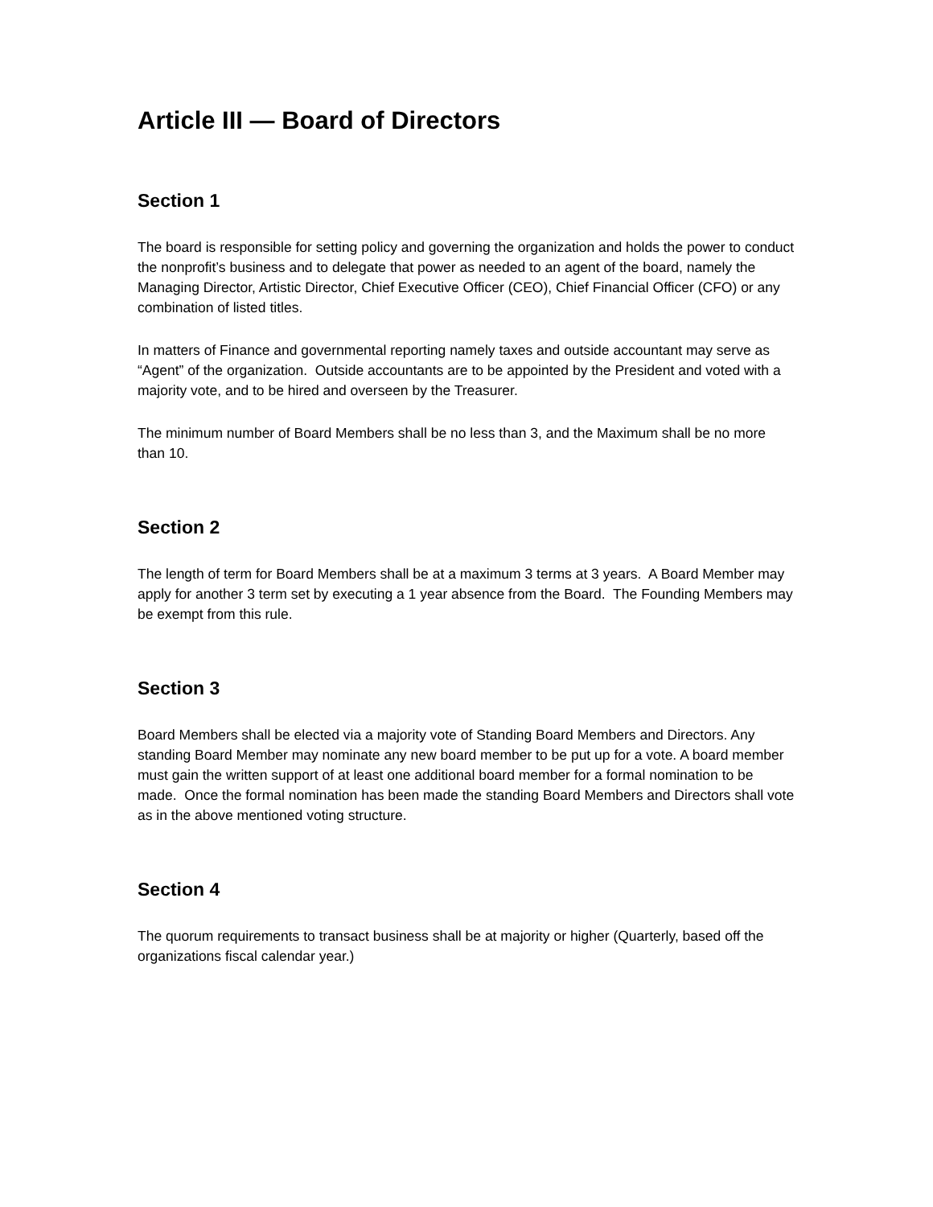Article III — Board of Directors
Section 1
The board is responsible for setting policy and governing the organization and holds the power to conduct the nonprofit’s business and to delegate that power as needed to an agent of the board, namely the Managing Director, Artistic Director, Chief Executive Officer (CEO), Chief Financial Officer (CFO) or any combination of listed titles.
In matters of Finance and governmental reporting namely taxes and outside accountant may serve as “Agent” of the organization. Outside accountants are to be appointed by the President and voted with a majority vote, and to be hired and overseen by the Treasurer.
The minimum number of Board Members shall be no less than 3, and the Maximum shall be no more than 10.
Section 2
The length of term for Board Members shall be at a maximum 3 terms at 3 years. A Board Member may apply for another 3 term set by executing a 1 year absence from the Board. The Founding Members may be exempt from this rule.
Section 3
Board Members shall be elected via a majority vote of Standing Board Members and Directors. Any standing Board Member may nominate any new board member to be put up for a vote. A board member must gain the written support of at least one additional board member for a formal nomination to be made. Once the formal nomination has been made the standing Board Members and Directors shall vote as in the above mentioned voting structure.
Section 4
The quorum requirements to transact business shall be at majority or higher (Quarterly, based off the organizations fiscal calendar year.)